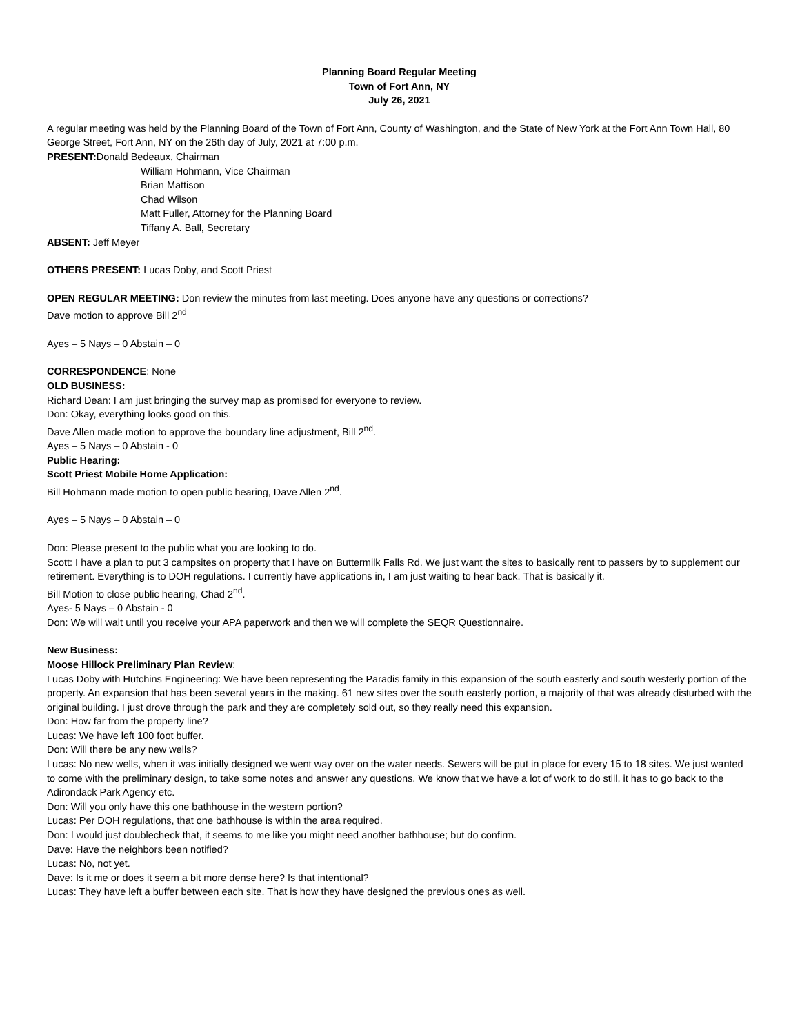Planning Board Regular Meeting
Town of Fort Ann, NY
July 26, 2021
A regular meeting was held by the Planning Board of the Town of Fort Ann, County of Washington, and the State of New York at the Fort Ann Town Hall, 80 George Street, Fort Ann, NY on the 26th day of July, 2021 at 7:00 p.m.
PRESENT: Donald Bedeaux, Chairman
William Hohmann, Vice Chairman
Brian Mattison
Chad Wilson
Matt Fuller, Attorney for the Planning Board
Tiffany A. Ball, Secretary
ABSENT: Jeff Meyer
OTHERS PRESENT: Lucas Doby, and Scott Priest
OPEN REGULAR MEETING: Don review the minutes from last meeting. Does anyone have any questions or corrections?
Dave motion to approve Bill 2<sup>nd</sup>
Ayes – 5 Nays – 0 Abstain – 0
CORRESPONDENCE: None
OLD BUSINESS:
Richard Dean: I am just bringing the survey map as promised for everyone to review.
Don: Okay, everything looks good on this.
Dave Allen made motion to approve the boundary line adjustment, Bill 2<sup>nd</sup>.
Ayes – 5 Nays – 0 Abstain - 0
Public Hearing:
Scott Priest Mobile Home Application:
Bill Hohmann made motion to open public hearing, Dave Allen 2<sup>nd</sup>.
Ayes – 5 Nays – 0 Abstain – 0
Don: Please present to the public what you are looking to do.
Scott: I have a plan to put 3 campsites on property that I have on Buttermilk Falls Rd. We just want the sites to basically rent to passers by to supplement our retirement. Everything is to DOH regulations. I currently have applications in, I am just waiting to hear back. That is basically it.
Bill Motion to close public hearing, Chad 2<sup>nd</sup>.
Ayes- 5 Nays – 0 Abstain - 0
Don: We will wait until you receive your APA paperwork and then we will complete the SEQR Questionnaire.
New Business:
Moose Hillock Preliminary Plan Review:
Lucas Doby with Hutchins Engineering: We have been representing the Paradis family in this expansion of the south easterly and south westerly portion of the property. An expansion that has been several years in the making. 61 new sites over the south easterly portion, a majority of that was already disturbed with the original building. I just drove through the park and they are completely sold out, so they really need this expansion.
Don: How far from the property line?
Lucas: We have left 100 foot buffer.
Don: Will there be any new wells?
Lucas: No new wells, when it was initially designed we went way over on the water needs. Sewers will be put in place for every 15 to 18 sites. We just wanted to come with the preliminary design, to take some notes and answer any questions. We know that we have a lot of work to do still, it has to go back to the Adirondack Park Agency etc.
Don: Will you only have this one bathhouse in the western portion?
Lucas: Per DOH regulations, that one bathhouse is within the area required.
Don: I would just doublecheck that, it seems to me like you might need another bathhouse; but do confirm.
Dave: Have the neighbors been notified?
Lucas: No, not yet.
Dave: Is it me or does it seem a bit more dense here? Is that intentional?
Lucas: They have left a buffer between each site. That is how they have designed the previous ones as well.